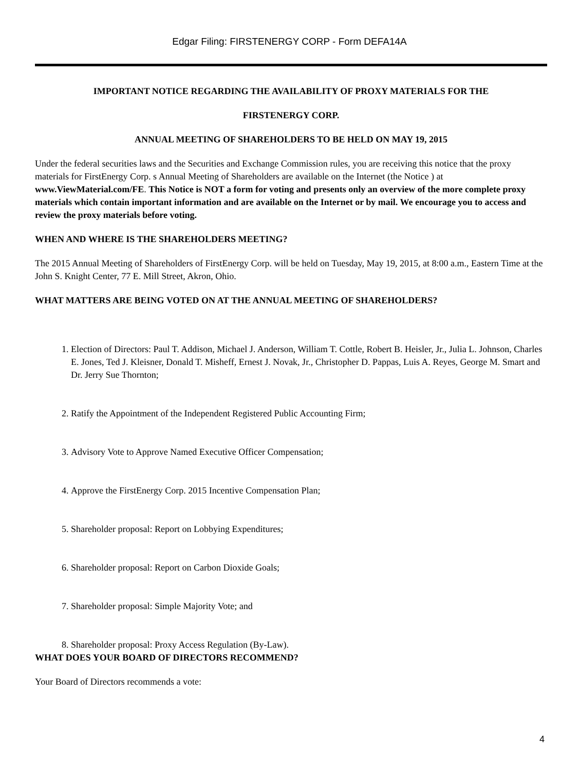Edgar Filing: FIRSTENERGY CORP - Form DEFA14A
IMPORTANT NOTICE REGARDING THE AVAILABILITY OF PROXY MATERIALS FOR THE
FIRSTENERGY CORP.
ANNUAL MEETING OF SHAREHOLDERS TO BE HELD ON MAY 19, 2015
Under the federal securities laws and the Securities and Exchange Commission rules, you are receiving this notice that the proxy materials for FirstEnergy Corp. s Annual Meeting of Shareholders are available on the Internet (the Notice ) at www.ViewMaterial.com/FE. This Notice is NOT a form for voting and presents only an overview of the more complete proxy materials which contain important information and are available on the Internet or by mail. We encourage you to access and review the proxy materials before voting.
WHEN AND WHERE IS THE SHAREHOLDERS MEETING?
The 2015 Annual Meeting of Shareholders of FirstEnergy Corp. will be held on Tuesday, May 19, 2015, at 8:00 a.m., Eastern Time at the John S. Knight Center, 77 E. Mill Street, Akron, Ohio.
WHAT MATTERS ARE BEING VOTED ON AT THE ANNUAL MEETING OF SHAREHOLDERS?
1. Election of Directors: Paul T. Addison, Michael J. Anderson, William T. Cottle, Robert B. Heisler, Jr., Julia L. Johnson, Charles E. Jones, Ted J. Kleisner, Donald T. Misheff, Ernest J. Novak, Jr., Christopher D. Pappas, Luis A. Reyes, George M. Smart and Dr. Jerry Sue Thornton;
2. Ratify the Appointment of the Independent Registered Public Accounting Firm;
3. Advisory Vote to Approve Named Executive Officer Compensation;
4. Approve the FirstEnergy Corp. 2015 Incentive Compensation Plan;
5. Shareholder proposal: Report on Lobbying Expenditures;
6. Shareholder proposal: Report on Carbon Dioxide Goals;
7. Shareholder proposal: Simple Majority Vote; and
8. Shareholder proposal: Proxy Access Regulation (By-Law).
WHAT DOES YOUR BOARD OF DIRECTORS RECOMMEND?
Your Board of Directors recommends a vote:
4